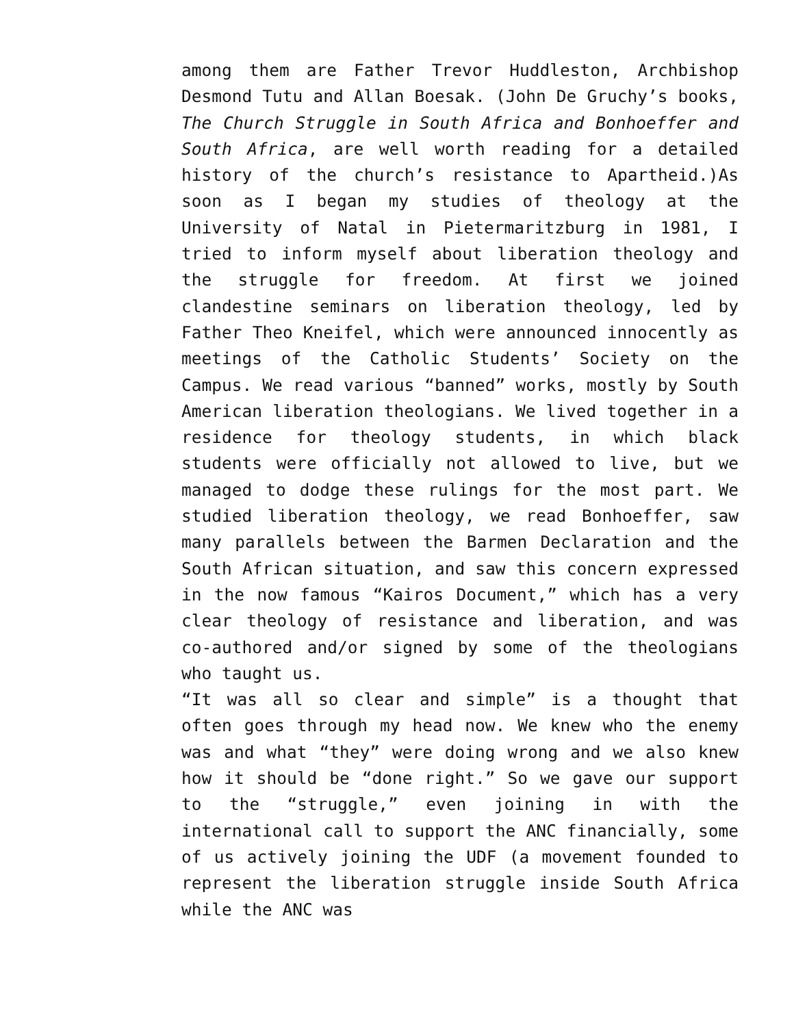among them are Father Trevor Huddleston, Archbishop Desmond Tutu and Allan Boesak. (John De Gruchy’s books, The Church Struggle in South Africa and Bonhoeffer and South Africa, are well worth reading for a detailed history of the church’s resistance to Apartheid.)As soon as I began my studies of theology at the University of Natal in Pietermaritzburg in 1981, I tried to inform myself about liberation theology and the struggle for freedom. At first we joined clandestine seminars on liberation theology, led by Father Theo Kneifel, which were announced innocently as meetings of the Catholic Students’ Society on the Campus. We read various “banned” works, mostly by South American liberation theologians. We lived together in a residence for theology students, in which black students were officially not allowed to live, but we managed to dodge these rulings for the most part. We studied liberation theology, we read Bonhoeffer, saw many parallels between the Barmen Declaration and the South African situation, and saw this concern expressed in the now famous “Kairos Document,” which has a very clear theology of resistance and liberation, and was co-authored and/or signed by some of the theologians who taught us.
“It was all so clear and simple” is a thought that often goes through my head now. We knew who the enemy was and what “they” were doing wrong and we also knew how it should be “done right.” So we gave our support to the “struggle,” even joining in with the international call to support the ANC financially, some of us actively joining the UDF (a movement founded to represent the liberation struggle inside South Africa while the ANC was